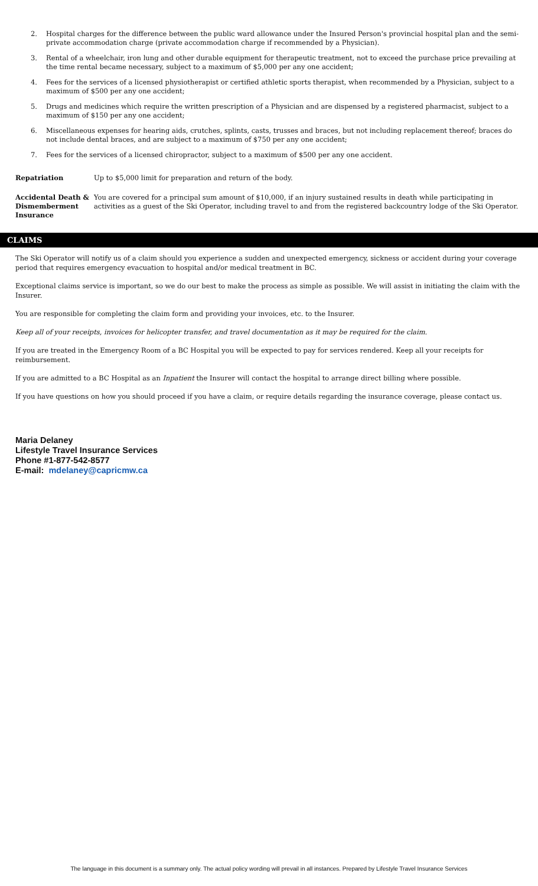2. Hospital charges for the difference between the public ward allowance under the Insured Person's provincial hospital plan and the semi-private accommodation charge (private accommodation charge if recommended by a Physician).
3. Rental of a wheelchair, iron lung and other durable equipment for therapeutic treatment, not to exceed the purchase price prevailing at the time rental became necessary, subject to a maximum of $5,000 per any one accident;
4. Fees for the services of a licensed physiotherapist or certified athletic sports therapist, when recommended by a Physician, subject to a maximum of $500 per any one accident;
5. Drugs and medicines which require the written prescription of a Physician and are dispensed by a registered pharmacist, subject to a maximum of $150 per any one accident;
6. Miscellaneous expenses for hearing aids, crutches, splints, casts, trusses and braces, but not including replacement thereof; braces do not include dental braces, and are subject to a maximum of $750 per any one accident;
7. Fees for the services of a licensed chiropractor, subject to a maximum of $500 per any one accident.
Repatriation Up to $5,000 limit for preparation and return of the body.
Accidental Death & Dismemberment Insurance
You are covered for a principal sum amount of $10,000, if an injury sustained results in death while participating in activities as a guest of the Ski Operator, including travel to and from the registered backcountry lodge of the Ski Operator.
CLAIMS
The Ski Operator will notify us of a claim should you experience a sudden and unexpected emergency, sickness or accident during your coverage period that requires emergency evacuation to hospital and/or medical treatment in BC.
Exceptional claims service is important, so we do our best to make the process as simple as possible. We will assist in initiating the claim with the Insurer.
You are responsible for completing the claim form and providing your invoices, etc. to the Insurer.
Keep all of your receipts, invoices for helicopter transfer, and travel documentation as it may be required for the claim.
If you are treated in the Emergency Room of a BC Hospital you will be expected to pay for services rendered. Keep all your receipts for reimbursement.
If you are admitted to a BC Hospital as an Inpatient the Insurer will contact the hospital to arrange direct billing where possible.
If you have questions on how you should proceed if you have a claim, or require details regarding the insurance coverage, please contact us.
Maria Delaney
Lifestyle Travel Insurance Services
Phone #1-877-542-8577
E-mail: mdelaney@capricmw.ca
The language in this document is a summary only. The actual policy wording will prevail in all instances. Prepared by Lifestyle Travel Insurance Services